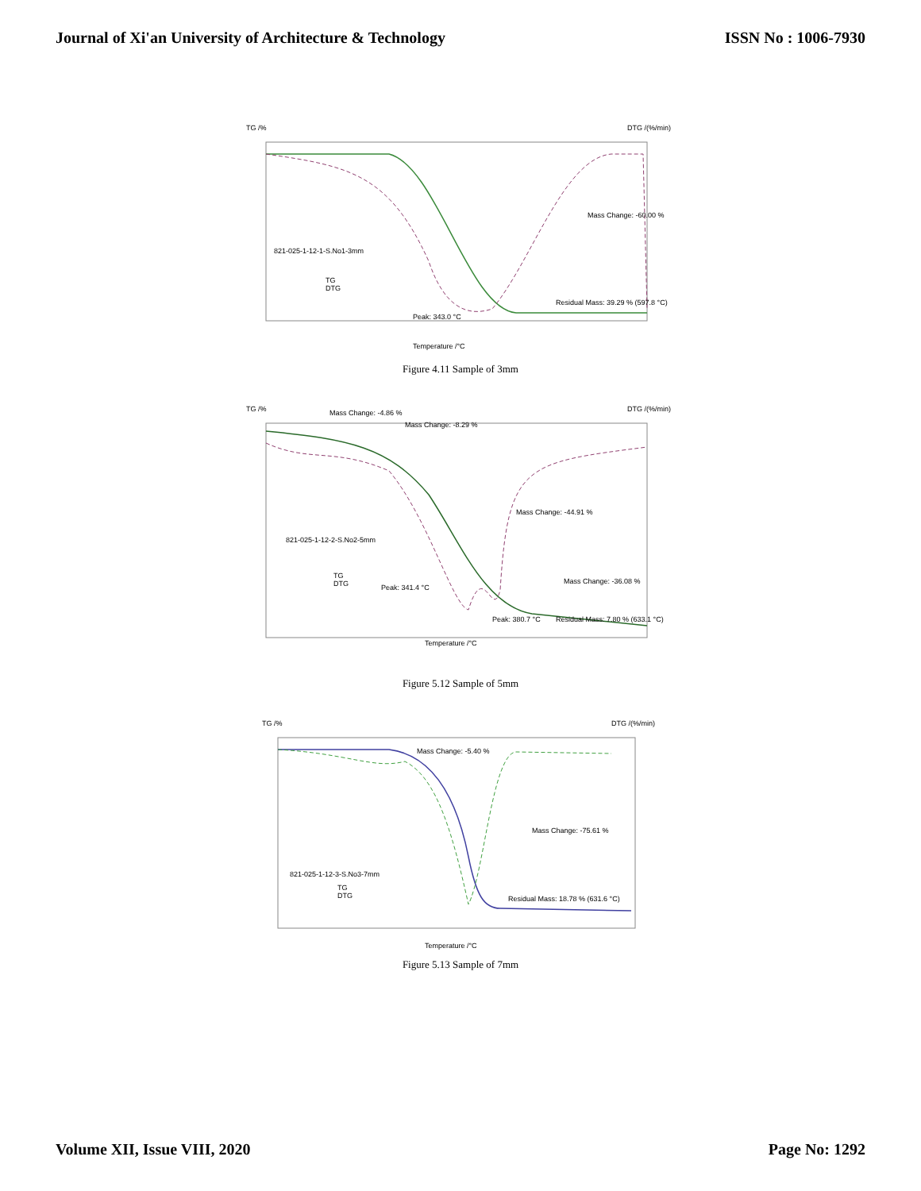Journal of Xi'an University of Architecture & Technology ISSN No : 1006-7930
TG /%
DTG /(%/min)
821-025-1-12-1-S.No1-3mm
Temperature /°C
Mass Change: -60.00 %
Residual Mass: 39.29 % (597.8 °C)
Peak: 343.0 °C
TG
DTG
Figure 4.11 Sample of 3mm
TG /%
DTG /(%/min)
821-025-1-12-2-S.No2-5mm
Mass Change: -4.86 %
Mass Change: -8.29 %
Mass Change: -44.91 %
Mass Change: -36.08 %
Peak: 341.4 °C
Peak: 380.7 °C
Residual Mass: 7.80 % (633.1 °C)
TG
DTG
Temperature /°C
Figure 5.12 Sample of 5mm
TG /%
DTG /(%/min)
821-025-1-12-3-S.No3-7mm
Mass Change: -5.40 %
Mass Change: -75.61 %
Residual Mass: 18.78 % (631.6 °C)
TG
DTG
Temperature /°C
Figure 5.13 Sample of 7mm
Volume XII, Issue VIII, 2020 Page No: 1292